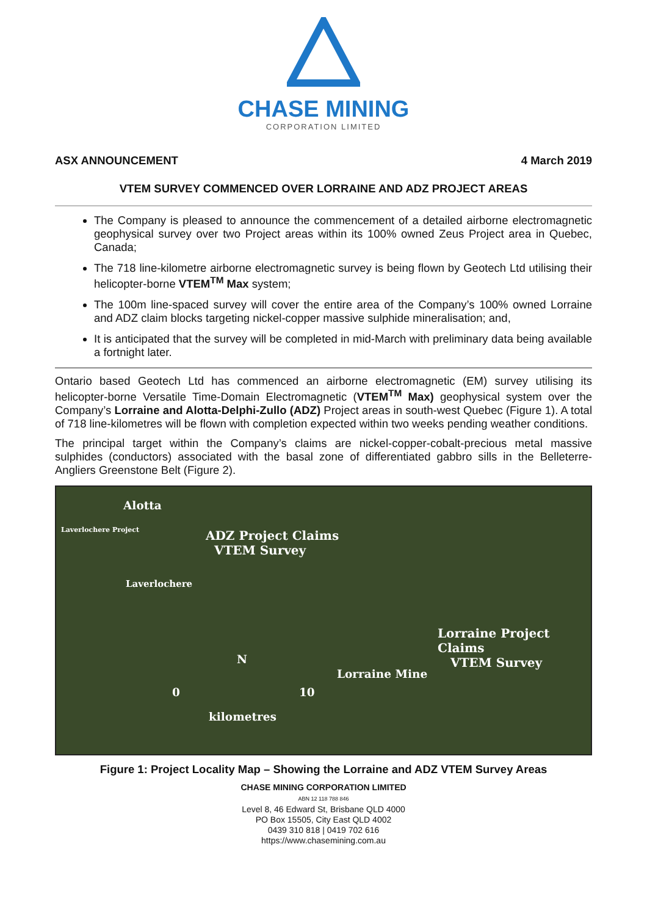CHASE MINING
CORPORATION LIMITED
ASX ANNOUNCEMENT 4 March 2019
VTEM SURVEY COMMENCED OVER LORRAINE AND ADZ PROJECT AREAS
The Company is pleased to announce the commencement of a detailed airborne electromagnetic geophysical survey over two Project areas within its 100% owned Zeus Project area in Quebec, Canada;
The 718 line-kilometre airborne electromagnetic survey is being flown by Geotech Ltd utilising their helicopter-borne VTEM<sup>TM</sup> Max system;
The 100m line-spaced survey will cover the entire area of the Company’s 100% owned Lorraine and ADZ claim blocks targeting nickel-copper massive sulphide mineralisation; and,
It is anticipated that the survey will be completed in mid-March with preliminary data being available a fortnight later.
Ontario based Geotech Ltd has commenced an airborne electromagnetic (EM) survey utilising its helicopter-borne Versatile Time-Domain Electromagnetic (VTEM<sup>TM</sup> Max) geophysical system over the Company’s Lorraine and Alotta-Delphi-Zullo (ADZ) Project areas in south-west Quebec (Figure 1). A total of 718 line-kilometres will be flown with completion expected within two weeks pending weather conditions.
The principal target within the Company’s claims are nickel-copper-cobalt-precious metal massive sulphides (conductors) associated with the basal zone of differentiated gabbro sills in the Belleterre-Angliers Greenstone Belt (Figure 2).
Alotta
Laverlochere Project ADZ Project Claims
VTEM Survey
Laverlochere
Lorraine Project Claims
VTEM Survey
N
Lorraine Mine
0 10
kilometres
Figure 1: Project Locality Map – Showing the Lorraine and ADZ VTEM Survey Areas
CHASE MINING CORPORATION LIMITED
ABN 12 118 788 846
Level 8, 46 Edward St, Brisbane QLD 4000
PO Box 15505, City East QLD 4002
0439 310 818 | 0419 702 616
https://www.chasemining.com.au